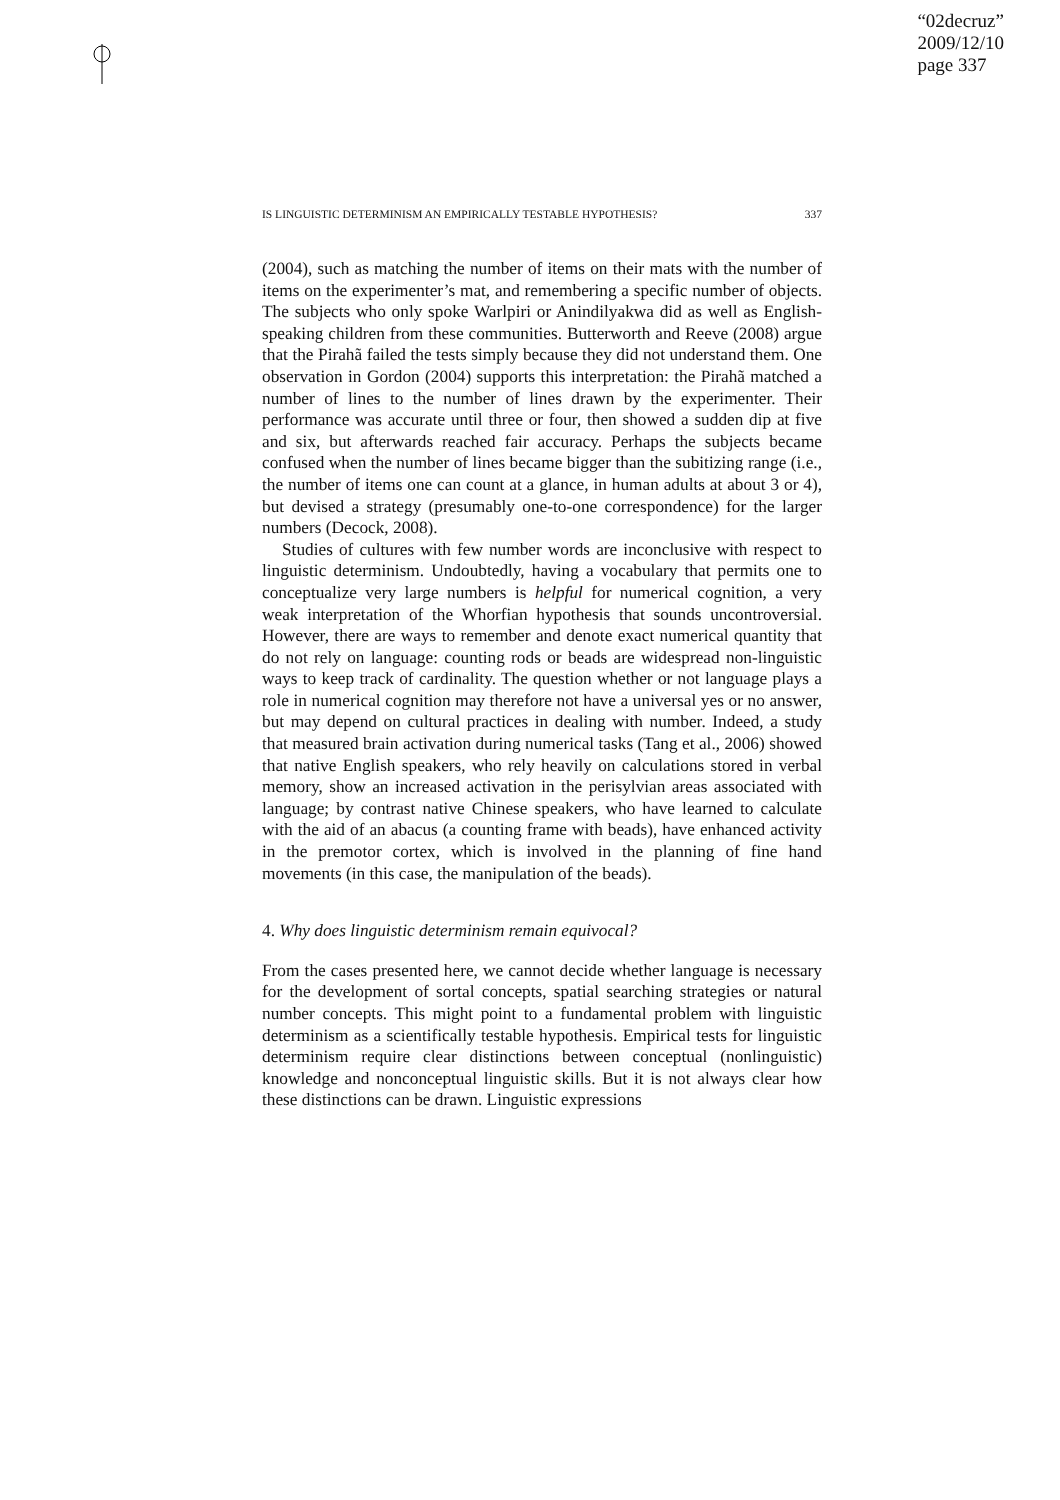“02decruz”
2009/12/10
page 337
IS LINGUISTIC DETERMINISM AN EMPIRICALLY TESTABLE HYPOTHESIS? 337
(2004), such as matching the number of items on their mats with the number of items on the experimenter’s mat, and remembering a specific number of objects. The subjects who only spoke Warlpiri or Anindilyakwa did as well as English-speaking children from these communities. Butterworth and Reeve (2008) argue that the Pirahã failed the tests simply because they did not understand them. One observation in Gordon (2004) supports this interpretation: the Pirahã matched a number of lines to the number of lines drawn by the experimenter. Their performance was accurate until three or four, then showed a sudden dip at five and six, but afterwards reached fair accuracy. Perhaps the subjects became confused when the number of lines became bigger than the subitizing range (i.e., the number of items one can count at a glance, in human adults at about 3 or 4), but devised a strategy (presumably one-to-one correspondence) for the larger numbers (Decock, 2008).
Studies of cultures with few number words are inconclusive with respect to linguistic determinism. Undoubtedly, having a vocabulary that permits one to conceptualize very large numbers is helpful for numerical cognition, a very weak interpretation of the Whorfian hypothesis that sounds uncontroversial. However, there are ways to remember and denote exact numerical quantity that do not rely on language: counting rods or beads are widespread non-linguistic ways to keep track of cardinality. The question whether or not language plays a role in numerical cognition may therefore not have a universal yes or no answer, but may depend on cultural practices in dealing with number. Indeed, a study that measured brain activation during numerical tasks (Tang et al., 2006) showed that native English speakers, who rely heavily on calculations stored in verbal memory, show an increased activation in the perisylvian areas associated with language; by contrast native Chinese speakers, who have learned to calculate with the aid of an abacus (a counting frame with beads), have enhanced activity in the premotor cortex, which is involved in the planning of fine hand movements (in this case, the manipulation of the beads).
4. Why does linguistic determinism remain equivocal?
From the cases presented here, we cannot decide whether language is necessary for the development of sortal concepts, spatial searching strategies or natural number concepts. This might point to a fundamental problem with linguistic determinism as a scientifically testable hypothesis. Empirical tests for linguistic determinism require clear distinctions between conceptual (nonlinguistic) knowledge and nonconceptual linguistic skills. But it is not always clear how these distinctions can be drawn. Linguistic expressions